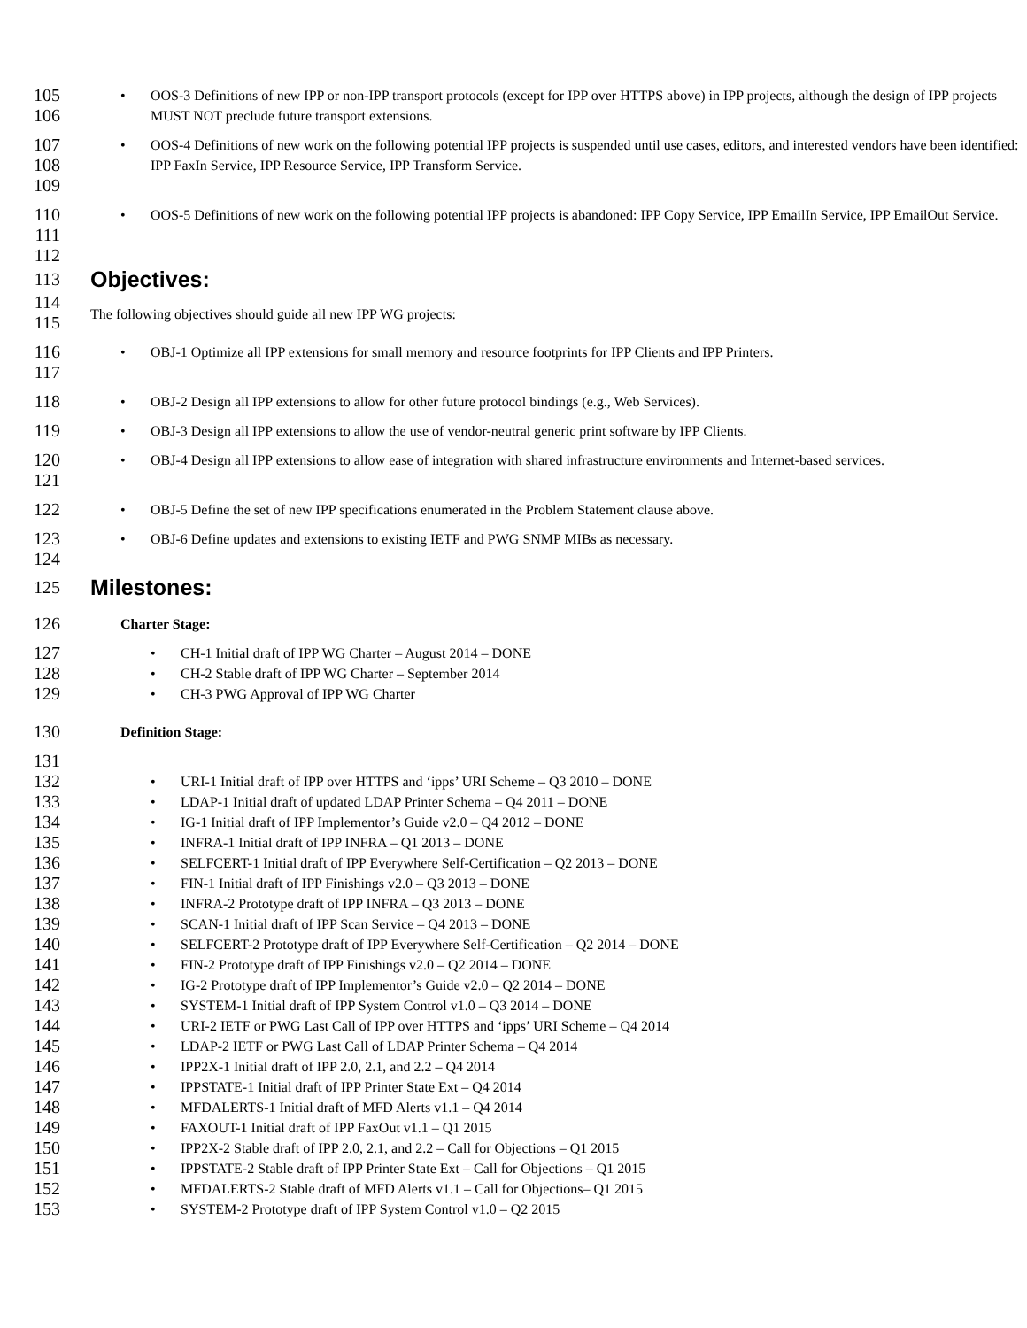105
106
• OOS-3 Definitions of new IPP or non-IPP transport protocols (except for IPP over HTTPS above) in IPP projects, although the design of IPP projects MUST NOT preclude future transport extensions.
107
108
109
• OOS-4 Definitions of new work on the following potential IPP projects is suspended until use cases, editors, and interested vendors have been identified: IPP FaxIn Service, IPP Resource Service, IPP Transform Service.
110
111
112
• OOS-5 Definitions of new work on the following potential IPP projects is abandoned: IPP Copy Service, IPP EmailIn Service, IPP EmailOut Service.
113
Objectives:
114
115
The following objectives should guide all new IPP WG projects:
116
117
• OBJ-1 Optimize all IPP extensions for small memory and resource footprints for IPP Clients and IPP Printers.
118
• OBJ-2 Design all IPP extensions to allow for other future protocol bindings (e.g., Web Services).
119
• OBJ-3 Design all IPP extensions to allow the use of vendor-neutral generic print software by IPP Clients.
120
121
• OBJ-4 Design all IPP extensions to allow ease of integration with shared infrastructure environments and Internet-based services.
122
• OBJ-5 Define the set of new IPP specifications enumerated in the Problem Statement clause above.
123
124
• OBJ-6 Define updates and extensions to existing IETF and PWG SNMP MIBs as necessary.
125
Milestones:
126 Charter Stage:
127
128
129
• CH-1 Initial draft of IPP WG Charter – August 2014 – DONE
• CH-2 Stable draft of IPP WG Charter – September 2014
• CH-3 PWG Approval of IPP WG Charter
130 Definition Stage:
131
132
133
134
135
136
137
138
139
140
141
142
143
144
145
146
147
148
149
150
151
152
153
• URI-1 Initial draft of IPP over HTTPS and ‘ipps’ URI Scheme – Q3 2010 – DONE
• LDAP-1 Initial draft of updated LDAP Printer Schema – Q4 2011 – DONE
• IG-1 Initial draft of IPP Implementor’s Guide v2.0 – Q4 2012 – DONE
• INFRA-1 Initial draft of IPP INFRA – Q1 2013 – DONE
• SELFCERT-1 Initial draft of IPP Everywhere Self-Certification – Q2 2013 – DONE
• FIN-1 Initial draft of IPP Finishings v2.0 – Q3 2013 – DONE
• INFRA-2 Prototype draft of IPP INFRA – Q3 2013 – DONE
• SCAN-1 Initial draft of IPP Scan Service – Q4 2013 – DONE
• SELFCERT-2 Prototype draft of IPP Everywhere Self-Certification – Q2 2014 – DONE
• FIN-2 Prototype draft of IPP Finishings v2.0 – Q2 2014 – DONE
• IG-2 Prototype draft of IPP Implementor’s Guide v2.0 – Q2 2014 – DONE
• SYSTEM-1 Initial draft of IPP System Control v1.0 – Q3 2014 – DONE
• URI-2 IETF or PWG Last Call of IPP over HTTPS and ‘ipps’ URI Scheme – Q4 2014
• LDAP-2 IETF or PWG Last Call of LDAP Printer Schema – Q4 2014
• IPP2X-1 Initial draft of IPP 2.0, 2.1, and 2.2 – Q4 2014
• IPPSTATE-1 Initial draft of IPP Printer State Ext – Q4 2014
• MFDALERTS-1 Initial draft of MFD Alerts v1.1 – Q4 2014
• FAXOUT-1 Initial draft of IPP FaxOut v1.1 – Q1 2015
• IPP2X-2 Stable draft of IPP 2.0, 2.1, and 2.2 – Call for Objections – Q1 2015
• IPPSTATE-2 Stable draft of IPP Printer State Ext – Call for Objections – Q1 2015
• MFDALERTS-2 Stable draft of MFD Alerts v1.1 – Call for Objections– Q1 2015
• SYSTEM-2 Prototype draft of IPP System Control v1.0 – Q2 2015